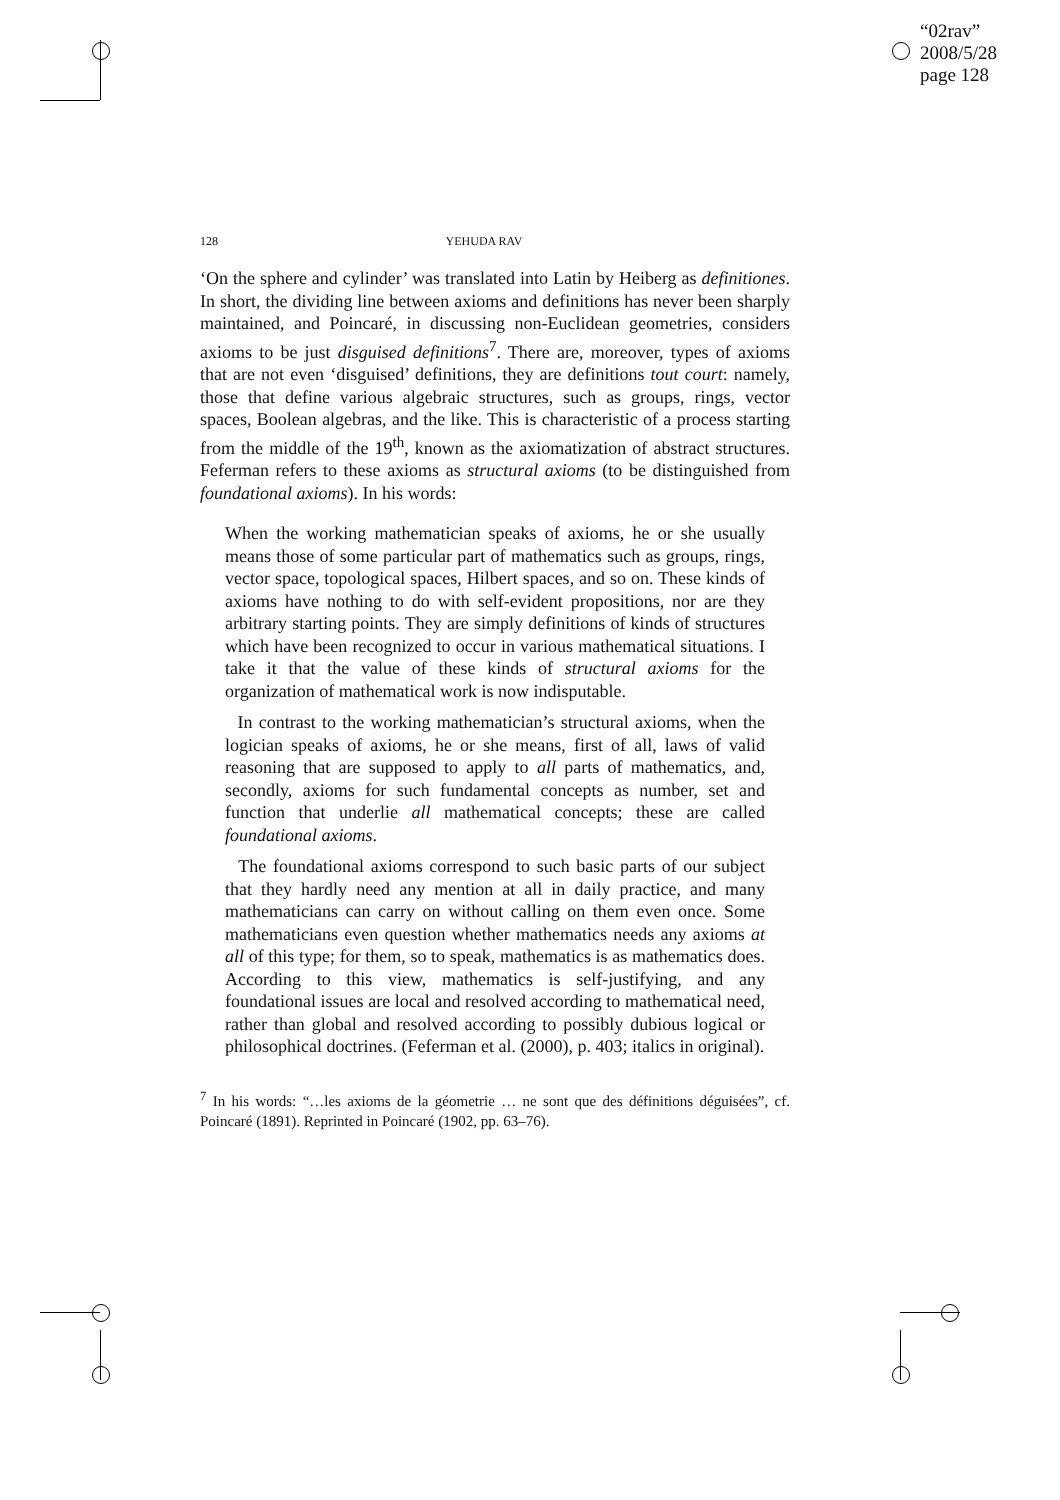“02rav”
2008/5/28
page 128
128 YEHUDA RAV
‘On the sphere and cylinder’ was translated into Latin by Heiberg as definitiones. In short, the dividing line between axioms and definitions has never been sharply maintained, and Poincaré, in discussing non-Euclidean geometries, considers axioms to be just disguised definitions<sup>7</sup>. There are, moreover, types of axioms that are not even ‘disguised’ definitions, they are definitions tout court: namely, those that define various algebraic structures, such as groups, rings, vector spaces, Boolean algebras, and the like. This is characteristic of a process starting from the middle of the 19<sup>th</sup>, known as the axiomatization of abstract structures. Feferman refers to these axioms as structural axioms (to be distinguished from foundational axioms). In his words:
When the working mathematician speaks of axioms, he or she usually means those of some particular part of mathematics such as groups, rings, vector space, topological spaces, Hilbert spaces, and so on. These kinds of axioms have nothing to do with self-evident propositions, nor are they arbitrary starting points. They are simply definitions of kinds of structures which have been recognized to occur in various mathematical situations. I take it that the value of these kinds of structural axioms for the organization of mathematical work is now indisputable.
In contrast to the working mathematician’s structural axioms, when the logician speaks of axioms, he or she means, first of all, laws of valid reasoning that are supposed to apply to all parts of mathematics, and, secondly, axioms for such fundamental concepts as number, set and function that underlie all mathematical concepts; these are called foundational axioms.
The foundational axioms correspond to such basic parts of our subject that they hardly need any mention at all in daily practice, and many mathematicians can carry on without calling on them even once. Some mathematicians even question whether mathematics needs any axioms at all of this type; for them, so to speak, mathematics is as mathematics does. According to this view, mathematics is self-justifying, and any foundational issues are local and resolved according to mathematical need, rather than global and resolved according to possibly dubious logical or philosophical doctrines. (Feferman et al. (2000), p. 403; italics in original).
<sup>7</sup> In his words: “…les axioms de la géometrie … ne sont que des définitions déguisées”, cf. Poincaré (1891). Reprinted in Poincaré (1902, pp. 63–76).